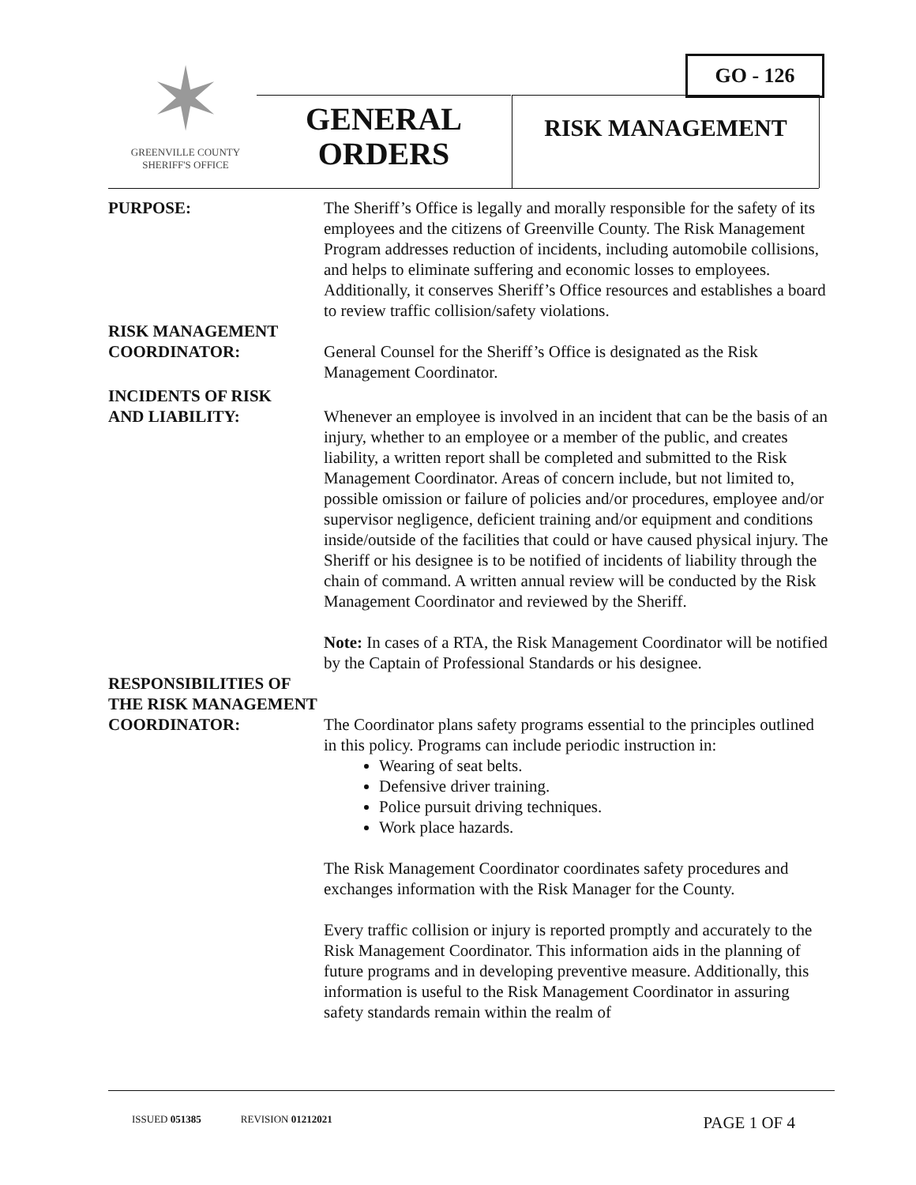✶
GREENVILLE COUNTY
SHERIFF'S OFFICE
GO - 126
GENERAL
ORDERS
RISK MANAGEMENT
PURPOSE: The Sheriff’s Office is legally and morally responsible for the safety of its employees and the citizens of Greenville County. The Risk Management Program addresses reduction of incidents, including automobile collisions, and helps to eliminate suffering and economic losses to employees. Additionally, it conserves Sheriff’s Office resources and establishes a board to review traffic collision/safety violations.
RISK MANAGEMENT
COORDINATOR:
General Counsel for the Sheriff’s Office is designated as the Risk Management Coordinator.
INCIDENTS OF RISK
AND LIABILITY:
Whenever an employee is involved in an incident that can be the basis of an injury, whether to an employee or a member of the public, and creates liability, a written report shall be completed and submitted to the Risk Management Coordinator. Areas of concern include, but not limited to, possible omission or failure of policies and/or procedures, employee and/or supervisor negligence, deficient training and/or equipment and conditions inside/outside of the facilities that could or have caused physical injury. The Sheriff or his designee is to be notified of incidents of liability through the chain of command. A written annual review will be conducted by the Risk Management Coordinator and reviewed by the Sheriff.
Note: In cases of a RTA, the Risk Management Coordinator will be notified by the Captain of Professional Standards or his designee.
RESPONSIBILITIES OF
THE RISK MANAGEMENT
COORDINATOR:
The Coordinator plans safety programs essential to the principles outlined in this policy. Programs can include periodic instruction in:
Wearing of seat belts.
Defensive driver training.
Police pursuit driving techniques.
Work place hazards.
The Risk Management Coordinator coordinates safety procedures and exchanges information with the Risk Manager for the County.
Every traffic collision or injury is reported promptly and accurately to the Risk Management Coordinator. This information aids in the planning of future programs and in developing preventive measure. Additionally, this information is useful to the Risk Management Coordinator in assuring safety standards remain within the realm of
ISSUED 051385 REVISION 01212021 PAGE 1 OF 4